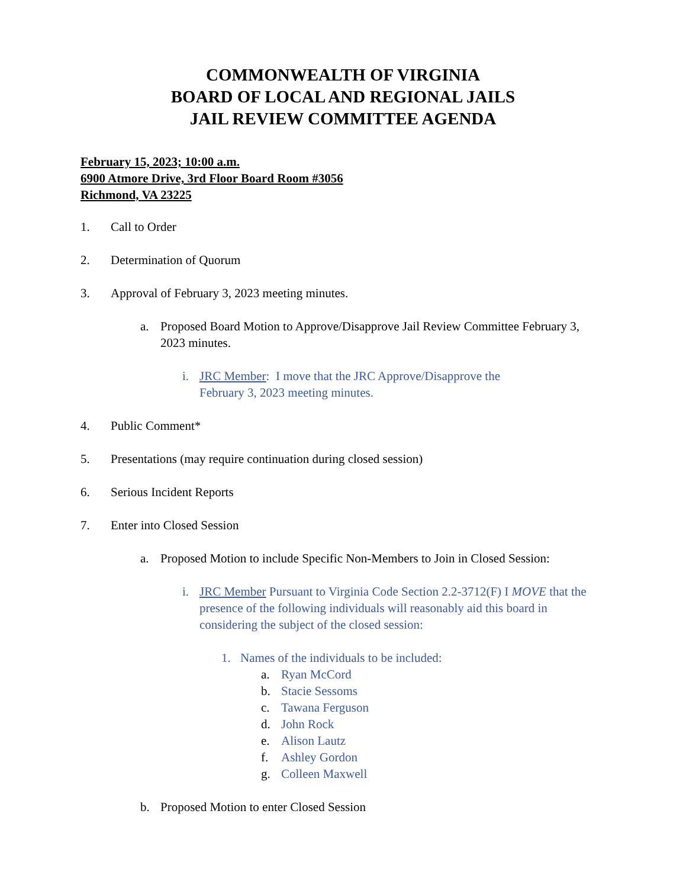COMMONWEALTH OF VIRGINIA
BOARD OF LOCAL AND REGIONAL JAILS
JAIL REVIEW COMMITTEE AGENDA
February 15, 2023; 10:00 a.m.
6900 Atmore Drive, 3rd Floor Board Room #3056
Richmond, VA 23225
1. Call to Order
2. Determination of Quorum
3. Approval of February 3, 2023 meeting minutes.
a. Proposed Board Motion to Approve/Disapprove Jail Review Committee February 3, 2023 minutes.
i. JRC Member: I move that the JRC Approve/Disapprove the February 3, 2023 meeting minutes.
4. Public Comment*
5. Presentations (may require continuation during closed session)
6. Serious Incident Reports
7. Enter into Closed Session
a. Proposed Motion to include Specific Non-Members to Join in Closed Session:
i. JRC Member Pursuant to Virginia Code Section 2.2-3712(F) I MOVE that the presence of the following individuals will reasonably aid this board in considering the subject of the closed session:
1. Names of the individuals to be included:
a. Ryan McCord
b. Stacie Sessoms
c. Tawana Ferguson
d. John Rock
e. Alison Lautz
f. Ashley Gordon
g. Colleen Maxwell
b. Proposed Motion to enter Closed Session